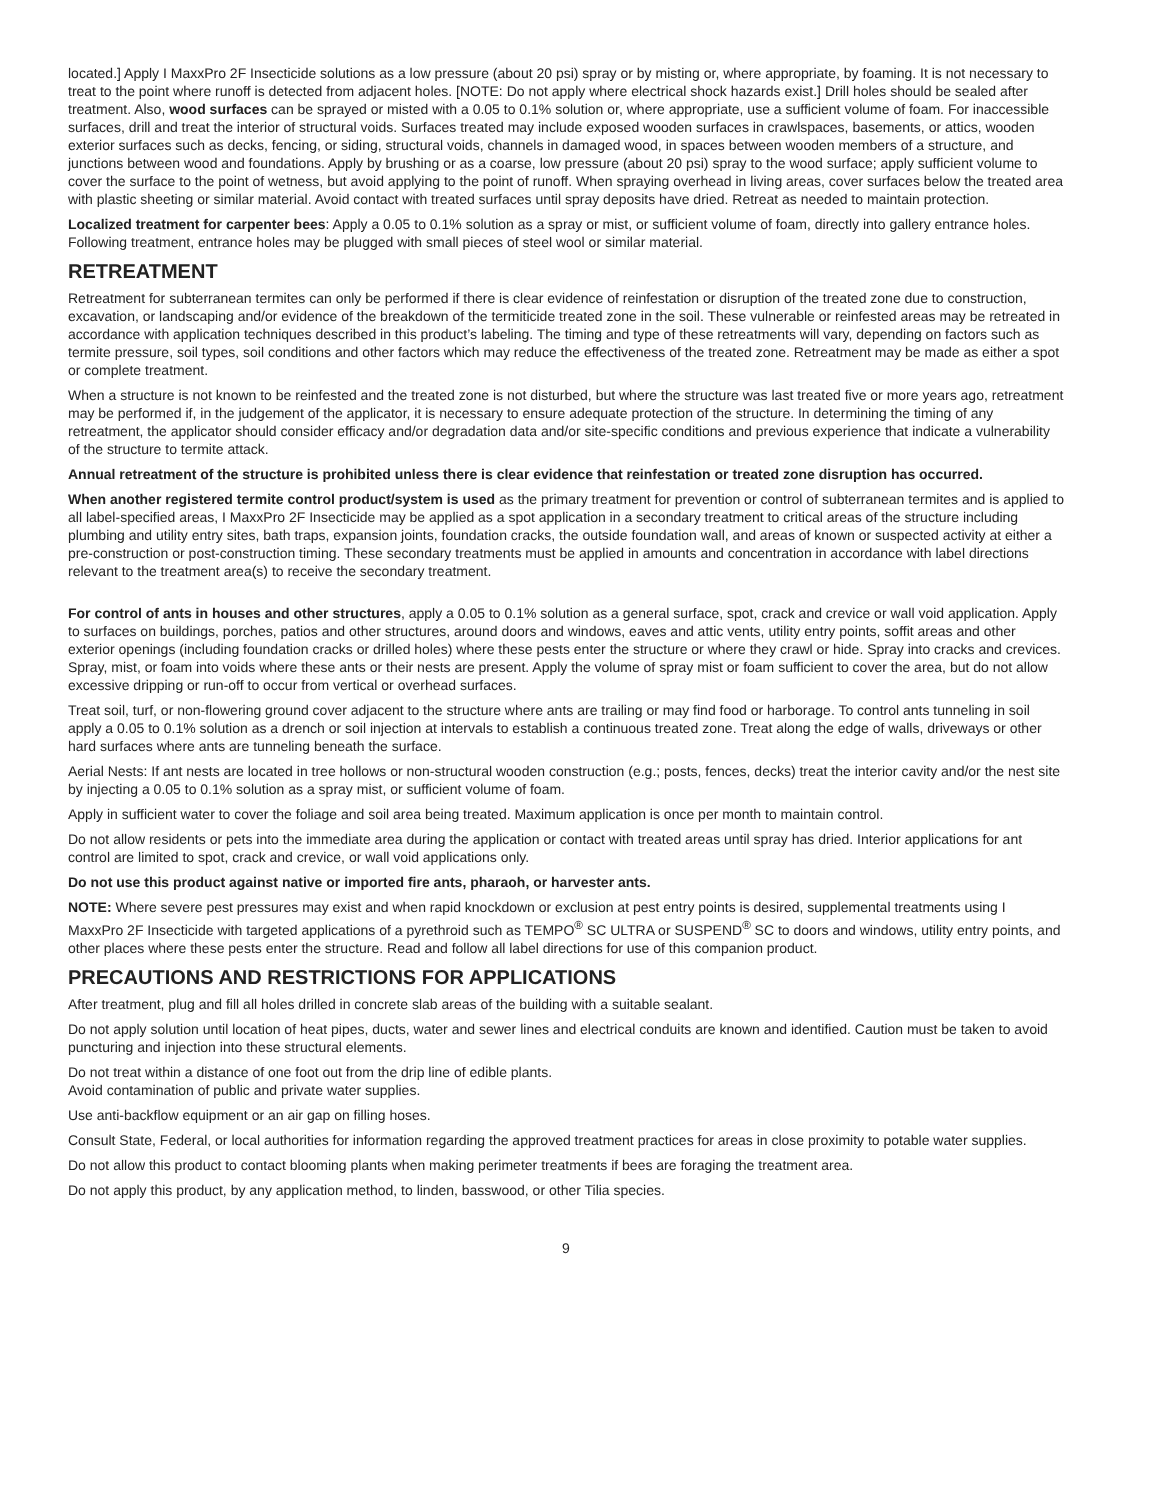located.] Apply I MaxxPro 2F Insecticide solutions as a low pressure (about 20 psi) spray or by misting or, where appropriate, by foaming. It is not necessary to treat to the point where runoff is detected from adjacent holes. [NOTE: Do not apply where electrical shock hazards exist.] Drill holes should be sealed after treatment. Also, wood surfaces can be sprayed or misted with a 0.05 to 0.1% solution or, where appropriate, use a sufficient volume of foam. For inaccessible surfaces, drill and treat the interior of structural voids. Surfaces treated may include exposed wooden surfaces in crawlspaces, basements, or attics, wooden exterior surfaces such as decks, fencing, or siding, structural voids, channels in damaged wood, in spaces between wooden members of a structure, and junctions between wood and foundations. Apply by brushing or as a coarse, low pressure (about 20 psi) spray to the wood surface; apply sufficient volume to cover the surface to the point of wetness, but avoid applying to the point of runoff. When spraying overhead in living areas, cover surfaces below the treated area with plastic sheeting or similar material. Avoid contact with treated surfaces until spray deposits have dried. Retreat as needed to maintain protection.
Localized treatment for carpenter bees: Apply a 0.05 to 0.1% solution as a spray or mist, or sufficient volume of foam, directly into gallery entrance holes. Following treatment, entrance holes may be plugged with small pieces of steel wool or similar material.
RETREATMENT
Retreatment for subterranean termites can only be performed if there is clear evidence of reinfestation or disruption of the treated zone due to construction, excavation, or landscaping and/or evidence of the breakdown of the termiticide treated zone in the soil. These vulnerable or reinfested areas may be retreated in accordance with application techniques described in this product’s labeling. The timing and type of these retreatments will vary, depending on factors such as termite pressure, soil types, soil conditions and other factors which may reduce the effectiveness of the treated zone. Retreatment may be made as either a spot or complete treatment.
When a structure is not known to be reinfested and the treated zone is not disturbed, but where the structure was last treated five or more years ago, retreatment may be performed if, in the judgement of the applicator, it is necessary to ensure adequate protection of the structure. In determining the timing of any retreatment, the applicator should consider efficacy and/or degradation data and/or site-specific conditions and previous experience that indicate a vulnerability of the structure to termite attack.
Annual retreatment of the structure is prohibited unless there is clear evidence that reinfestation or treated zone disruption has occurred.
When another registered termite control product/system is used as the primary treatment for prevention or control of subterranean termites and is applied to all label-specified areas, I MaxxPro 2F Insecticide may be applied as a spot application in a secondary treatment to critical areas of the structure including plumbing and utility entry sites, bath traps, expansion joints, foundation cracks, the outside foundation wall, and areas of known or suspected activity at either a pre-construction or post-construction timing. These secondary treatments must be applied in amounts and concentration in accordance with label directions relevant to the treatment area(s) to receive the secondary treatment.
For control of ants in houses and other structures, apply a 0.05 to 0.1% solution as a general surface, spot, crack and crevice or wall void application. Apply to surfaces on buildings, porches, patios and other structures, around doors and windows, eaves and attic vents, utility entry points, soffit areas and other exterior openings (including foundation cracks or drilled holes) where these pests enter the structure or where they crawl or hide. Spray into cracks and crevices. Spray, mist, or foam into voids where these ants or their nests are present. Apply the volume of spray mist or foam sufficient to cover the area, but do not allow excessive dripping or run-off to occur from vertical or overhead surfaces.
Treat soil, turf, or non-flowering ground cover adjacent to the structure where ants are trailing or may find food or harborage. To control ants tunneling in soil apply a 0.05 to 0.1% solution as a drench or soil injection at intervals to establish a continuous treated zone. Treat along the edge of walls, driveways or other hard surfaces where ants are tunneling beneath the surface.
Aerial Nests: If ant nests are located in tree hollows or non-structural wooden construction (e.g.; posts, fences, decks) treat the interior cavity and/or the nest site by injecting a 0.05 to 0.1% solution as a spray mist, or sufficient volume of foam.
Apply in sufficient water to cover the foliage and soil area being treated. Maximum application is once per month to maintain control.
Do not allow residents or pets into the immediate area during the application or contact with treated areas until spray has dried. Interior applications for ant control are limited to spot, crack and crevice, or wall void applications only.
Do not use this product against native or imported fire ants, pharaoh, or harvester ants.
NOTE: Where severe pest pressures may exist and when rapid knockdown or exclusion at pest entry points is desired, supplemental treatments using I MaxxPro 2F Insecticide with targeted applications of a pyrethroid such as TEMPO<sup>®</sup> SC ULTRA or SUSPEND<sup>®</sup> SC to doors and windows, utility entry points, and other places where these pests enter the structure. Read and follow all label directions for use of this companion product.
PRECAUTIONS AND RESTRICTIONS FOR APPLICATIONS
After treatment, plug and fill all holes drilled in concrete slab areas of the building with a suitable sealant.
Do not apply solution until location of heat pipes, ducts, water and sewer lines and electrical conduits are known and identified. Caution must be taken to avoid puncturing and injection into these structural elements.
Do not treat within a distance of one foot out from the drip line of edible plants.
Avoid contamination of public and private water supplies.
Use anti-backflow equipment or an air gap on filling hoses.
Consult State, Federal, or local authorities for information regarding the approved treatment practices for areas in close proximity to potable water supplies.
Do not allow this product to contact blooming plants when making perimeter treatments if bees are foraging the treatment area.
Do not apply this product, by any application method, to linden, basswood, or other Tilia species.
9